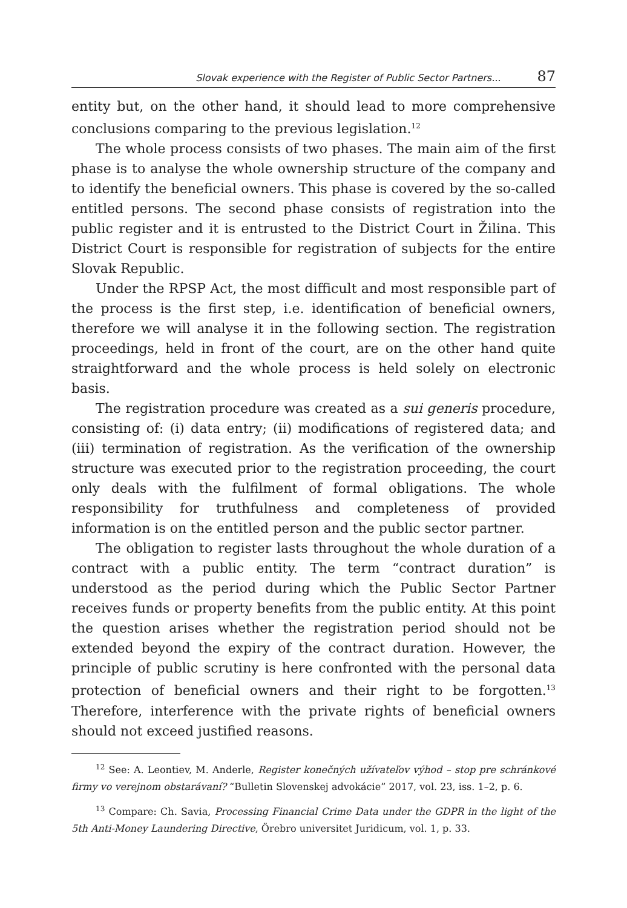Slovak experience with the Register of Public Sector Partners... 87
entity but, on the other hand, it should lead to more comprehensive conclusions comparing to the previous legislation.<sup>12</sup>
The whole process consists of two phases. The main aim of the first phase is to analyse the whole ownership structure of the company and to identify the beneficial owners. This phase is covered by the so-called entitled persons. The second phase consists of registration into the public register and it is entrusted to the District Court in Žilina. This District Court is responsible for registration of subjects for the entire Slovak Republic.
Under the RPSP Act, the most difficult and most responsible part of the process is the first step, i.e. identification of beneficial owners, therefore we will analyse it in the following section. The registration proceedings, held in front of the court, are on the other hand quite straightforward and the whole process is held solely on electronic basis.
The registration procedure was created as a sui generis procedure, consisting of: (i) data entry; (ii) modifications of registered data; and (iii) termination of registration. As the verification of the ownership structure was executed prior to the registration proceeding, the court only deals with the fulfilment of formal obligations. The whole responsibility for truthfulness and completeness of provided information is on the entitled person and the public sector partner.
The obligation to register lasts throughout the whole duration of a contract with a public entity. The term “contract duration” is understood as the period during which the Public Sector Partner receives funds or property benefits from the public entity. At this point the question arises whether the registration period should not be extended beyond the expiry of the contract duration. However, the principle of public scrutiny is here confronted with the personal data protection of beneficial owners and their right to be forgotten.<sup>13</sup> Therefore, interference with the private rights of beneficial owners should not exceed justified reasons.
<sup>12</sup> See: A. Leontiev, M. Anderle, Register konečných užívateľov výhod – stop pre schránkové firmy vo verejnom obstarávaní? “Bulletin Slovenskej advokácie” 2017, vol. 23, iss. 1–2, p. 6.
<sup>13</sup> Compare: Ch. Savia, Processing Financial Crime Data under the GDPR in the light of the 5th Anti-Money Laundering Directive, Örebro universitet Juridicum, vol. 1, p. 33.